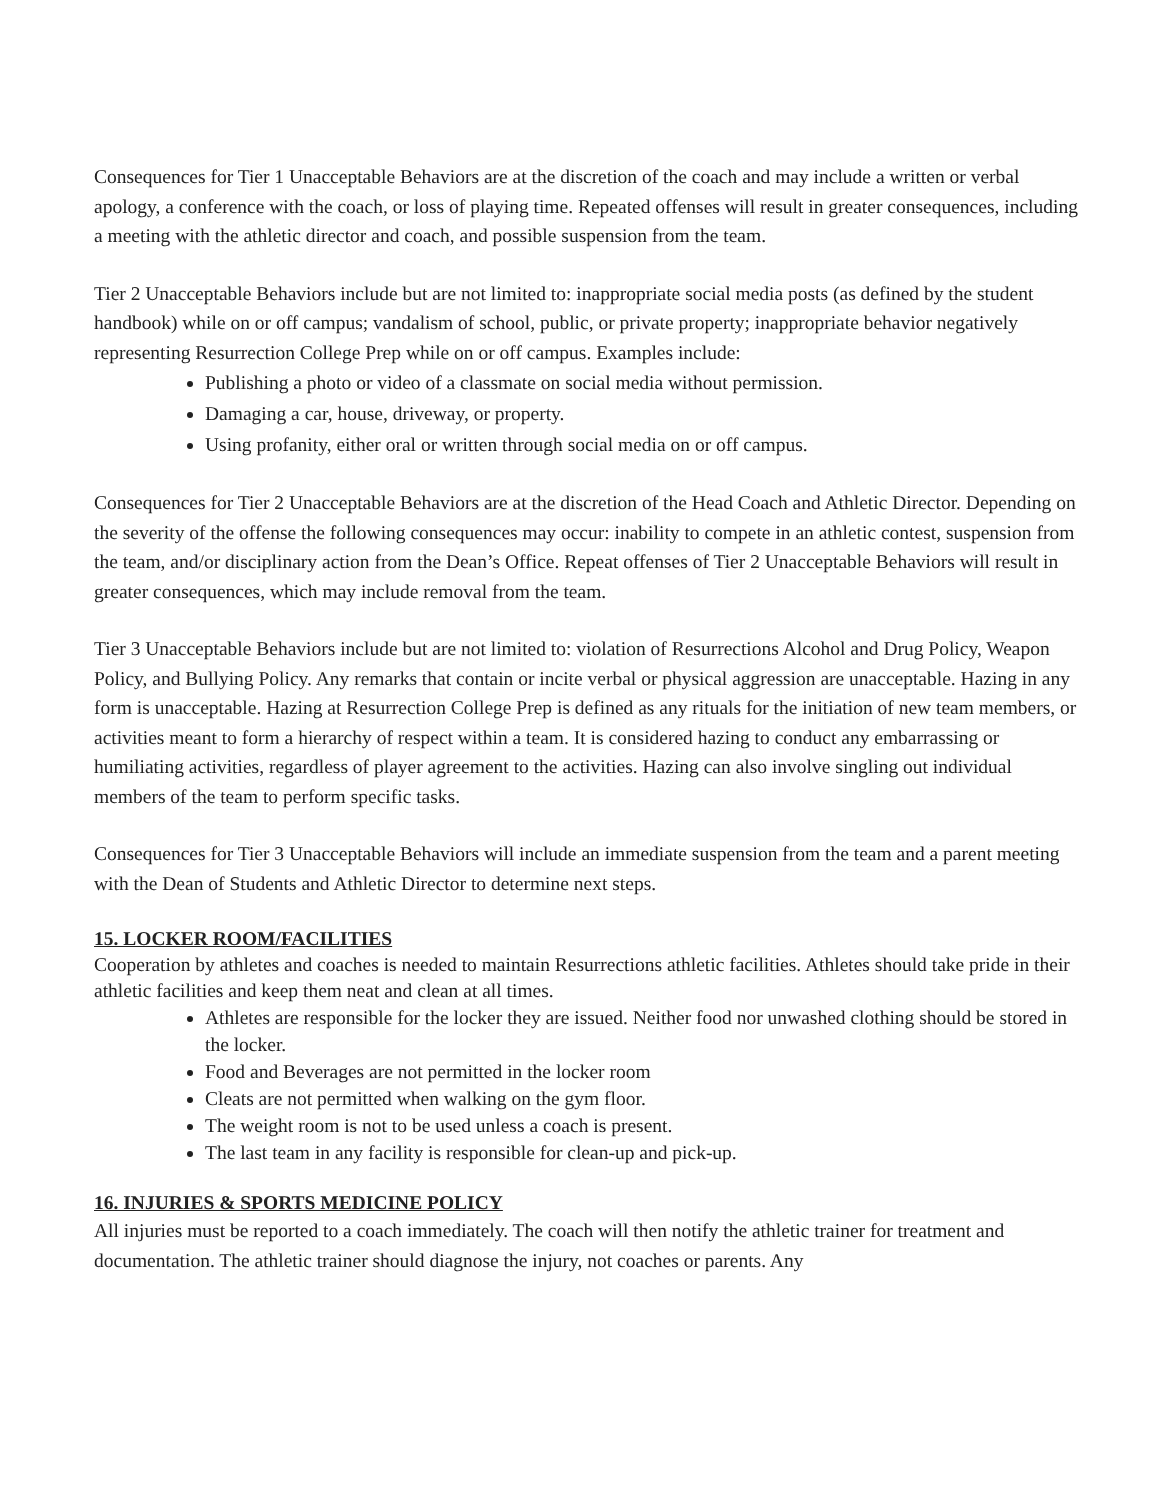Consequences for Tier 1 Unacceptable Behaviors are at the discretion of the coach and may include a written or verbal apology, a conference with the coach, or loss of playing time. Repeated offenses will result in greater consequences, including a meeting with the athletic director and coach, and possible suspension from the team.
Tier 2 Unacceptable Behaviors include but are not limited to: inappropriate social media posts (as defined by the student handbook) while on or off campus; vandalism of school, public, or private property; inappropriate behavior negatively representing Resurrection College Prep while on or off campus. Examples include:
Publishing a photo or video of a classmate on social media without permission.
Damaging a car, house, driveway, or property.
Using profanity, either oral or written through social media on or off campus.
Consequences for Tier 2 Unacceptable Behaviors are at the discretion of the Head Coach and Athletic Director. Depending on the severity of the offense the following consequences may occur: inability to compete in an athletic contest, suspension from the team, and/or disciplinary action from the Dean’s Office. Repeat offenses of Tier 2 Unacceptable Behaviors will result in greater consequences, which may include removal from the team.
Tier 3 Unacceptable Behaviors include but are not limited to: violation of Resurrections Alcohol and Drug Policy, Weapon Policy, and Bullying Policy. Any remarks that contain or incite verbal or physical aggression are unacceptable. Hazing in any form is unacceptable. Hazing at Resurrection College Prep is defined as any rituals for the initiation of new team members, or activities meant to form a hierarchy of respect within a team. It is considered hazing to conduct any embarrassing or humiliating activities, regardless of player agreement to the activities. Hazing can also involve singling out individual members of the team to perform specific tasks.
Consequences for Tier 3 Unacceptable Behaviors will include an immediate suspension from the team and a parent meeting with the Dean of Students and Athletic Director to determine next steps.
15. LOCKER ROOM/FACILITIES
Cooperation by athletes and coaches is needed to maintain Resurrections athletic facilities. Athletes should take pride in their athletic facilities and keep them neat and clean at all times.
Athletes are responsible for the locker they are issued. Neither food nor unwashed clothing should be stored in the locker.
Food and Beverages are not permitted in the locker room
Cleats are not permitted when walking on the gym floor.
The weight room is not to be used unless a coach is present.
The last team in any facility is responsible for clean-up and pick-up.
16. INJURIES & SPORTS MEDICINE POLICY
All injuries must be reported to a coach immediately. The coach will then notify the athletic trainer for treatment and documentation. The athletic trainer should diagnose the injury, not coaches or parents. Any